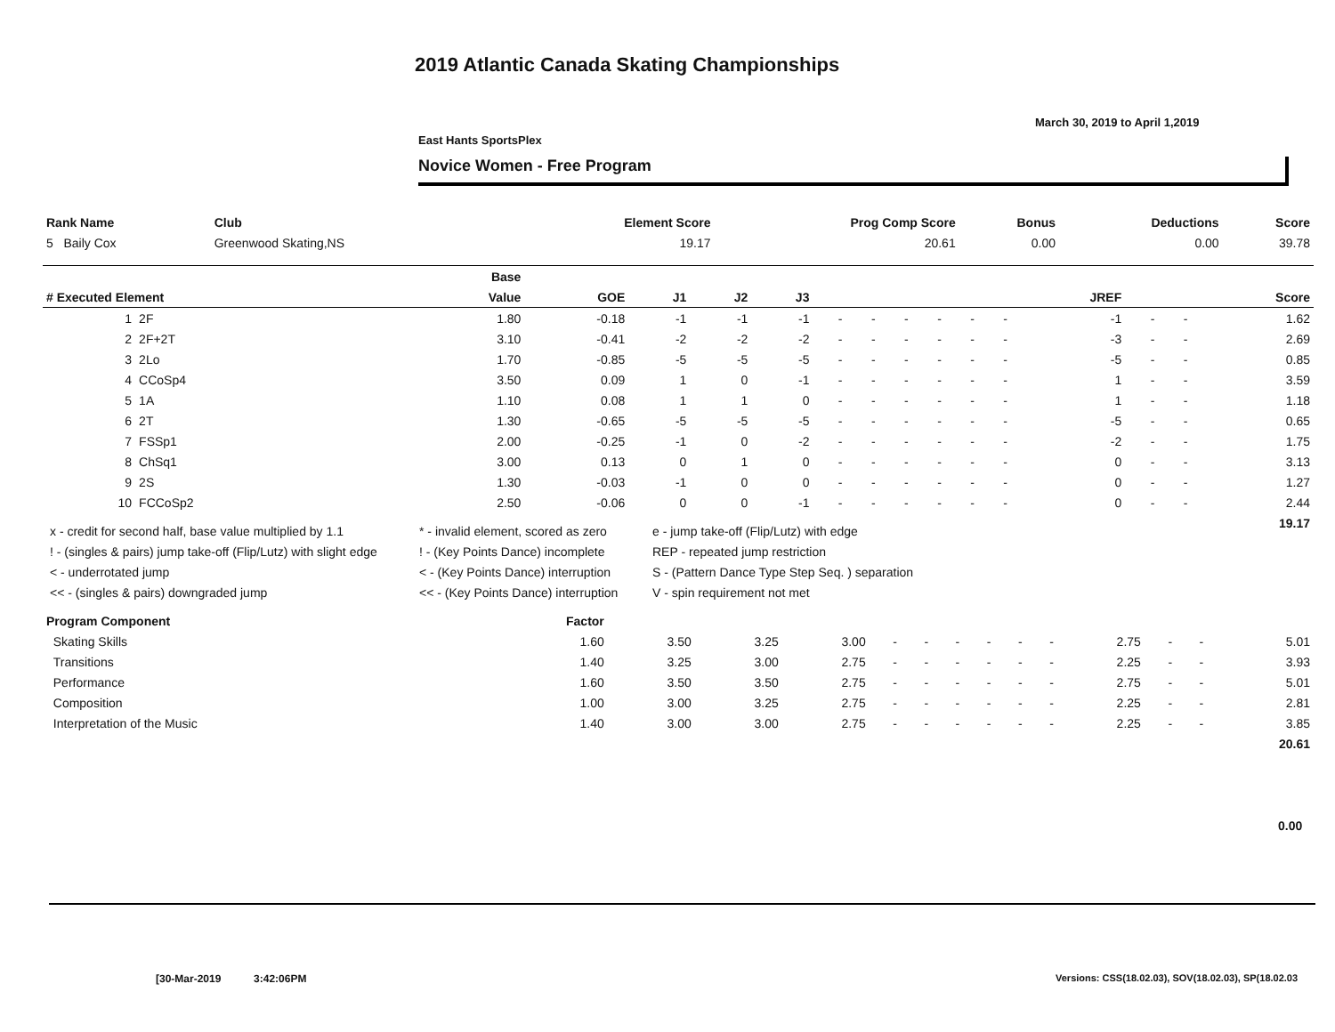2019 Atlantic Canada Skating Championships
March 30, 2019 to April 1,2019
East Hants SportsPlex
Novice Women - Free Program
| Rank Name | Club | Element Score | Prog Comp Score | Bonus | Deductions | Score |
| --- | --- | --- | --- | --- | --- | --- |
| 5 Baily Cox | Greenwood Skating,NS | 19.17 | 20.61 | 0.00 | 0.00 | 39.78 |
| | | Base | | | | | | | | | | | | | | |
| --- | --- | --- | --- | --- | --- | --- | --- | --- | --- | --- | --- | --- | --- | --- | --- | --- |
| # Executed Element | | Value | GOE | J1 | J2 | J3 | | | | | | | JREF | | | Score |
| 1 | 2F | 1.80 | -0.18 | -1 | -1 | -1 | - | - | - | - | - | - | -1 | - | - | 1.62 |
| 2 | 2F+2T | 3.10 | -0.41 | -2 | -2 | -2 | - | - | - | - | - | - | -3 | - | - | 2.69 |
| 3 | 2Lo | 1.70 | -0.85 | -5 | -5 | -5 | - | - | - | - | - | - | -5 | - | - | 0.85 |
| 4 | CCoSp4 | 3.50 | 0.09 | 1 | 0 | -1 | - | - | - | - | - | - | 1 | - | - | 3.59 |
| 5 | 1A | 1.10 | 0.08 | 1 | 1 | 0 | - | - | - | - | - | - | 1 | - | - | 1.18 |
| 6 | 2T | 1.30 | -0.65 | -5 | -5 | -5 | - | - | - | - | - | - | -5 | - | - | 0.65 |
| 7 | FSSp1 | 2.00 | -0.25 | -1 | 0 | -2 | - | - | - | - | - | - | -2 | - | - | 1.75 |
| 8 | ChSq1 | 3.00 | 0.13 | 0 | 1 | 0 | - | - | - | - | - | - | 0 | - | - | 3.13 |
| 9 | 2S | 1.30 | -0.03 | -1 | 0 | 0 | - | - | - | - | - | - | 0 | - | - | 1.27 |
| 10 | FCCoSp2 | 2.50 | -0.06 | 0 | 0 | -1 | - | - | - | - | - | - | 0 | - | - | 2.44 |
| | | | | | | | | | | | | | | | | 19.17 |
x - credit for second half, base value multiplied by 1.1
! - (singles & pairs) jump take-off (Flip/Lutz) with slight edge
< - underrotated jump
<< - (singles & pairs) downgraded jump
* - invalid element, scored as zero
! - (Key Points Dance) incomplete
< - (Key Points Dance) interruption
<< - (Key Points Dance) interruption
e - jump take-off (Flip/Lutz) with edge
REP - repeated jump restriction
S - (Pattern Dance Type Step Seq. ) separation
V - spin requirement not met
| Program Component | Factor | | | | | | | | | | | | | |
| --- | --- | --- | --- | --- | --- | --- | --- | --- | --- | --- | --- | --- | --- | --- |
| Skating Skills | 1.60 | 3.50 | 3.25 | 3.00 | - | - | - | - | - | - | 2.75 | - | - | 5.01 |
| Transitions | 1.40 | 3.25 | 3.00 | 2.75 | - | - | - | - | - | - | 2.25 | - | - | 3.93 |
| Performance | 1.60 | 3.50 | 3.50 | 2.75 | - | - | - | - | - | - | 2.75 | - | - | 5.01 |
| Composition | 1.00 | 3.00 | 3.25 | 2.75 | - | - | - | - | - | - | 2.25 | - | - | 2.81 |
| Interpretation of the Music | 1.40 | 3.00 | 3.00 | 2.75 | - | - | - | - | - | - | 2.25 | - | - | 3.85 |
| | | | | | | | | | | | | | | 20.61 |
0.00
[30-Mar-2019 3:42:06PM
Versions: CSS(18.02.03), SOV(18.02.03), SP(18.02.03